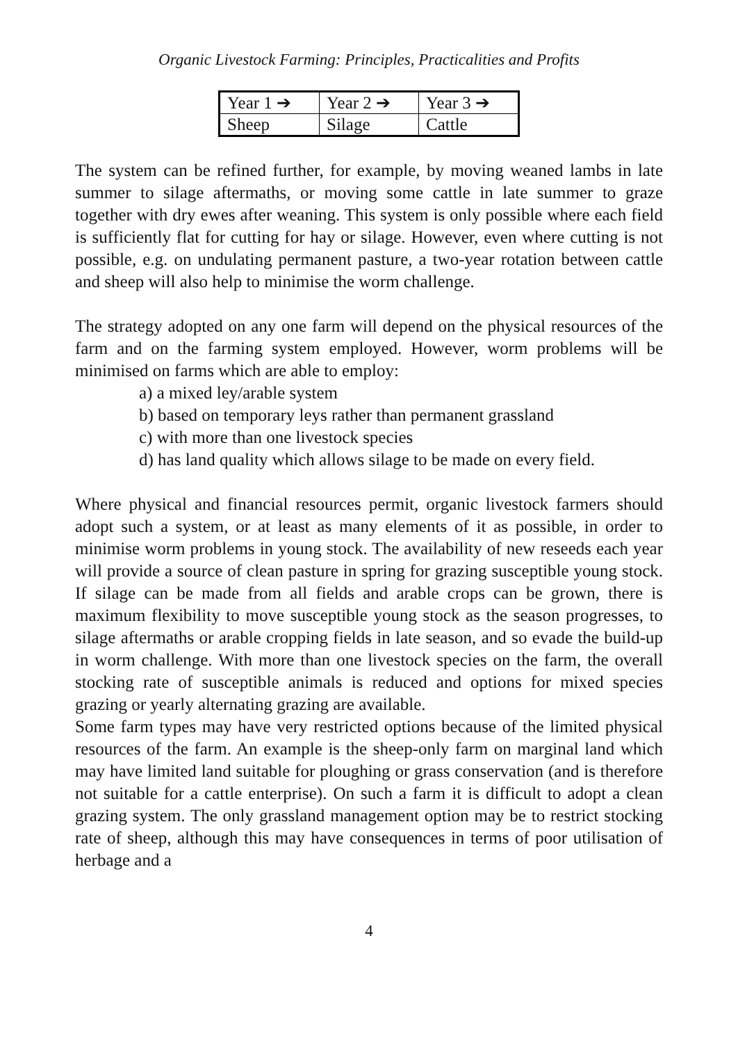Organic Livestock Farming: Principles, Practicalities and Profits
| Year 1 ➔ | Year 2 ➔ | Year 3 ➔ |
| Sheep | Silage | Cattle |
The system can be refined further, for example, by moving weaned lambs in late summer to silage aftermaths, or moving some cattle in late summer to graze together with dry ewes after weaning. This system is only possible where each field is sufficiently flat for cutting for hay or silage. However, even where cutting is not possible, e.g. on undulating permanent pasture, a two-year rotation between cattle and sheep will also help to minimise the worm challenge.
The strategy adopted on any one farm will depend on the physical resources of the farm and on the farming system employed. However, worm problems will be minimised on farms which are able to employ:
a) a mixed ley/arable system
b) based on temporary leys rather than permanent grassland
c) with more than one livestock species
d) has land quality which allows silage to be made on every field.
Where physical and financial resources permit, organic livestock farmers should adopt such a system, or at least as many elements of it as possible, in order to minimise worm problems in young stock. The availability of new reseeds each year will provide a source of clean pasture in spring for grazing susceptible young stock. If silage can be made from all fields and arable crops can be grown, there is maximum flexibility to move susceptible young stock as the season progresses, to silage aftermaths or arable cropping fields in late season, and so evade the build-up in worm challenge. With more than one livestock species on the farm, the overall stocking rate of susceptible animals is reduced and options for mixed species grazing or yearly alternating grazing are available.
Some farm types may have very restricted options because of the limited physical resources of the farm. An example is the sheep-only farm on marginal land which may have limited land suitable for ploughing or grass conservation (and is therefore not suitable for a cattle enterprise). On such a farm it is difficult to adopt a clean grazing system. The only grassland management option may be to restrict stocking rate of sheep, although this may have consequences in terms of poor utilisation of herbage and a
4